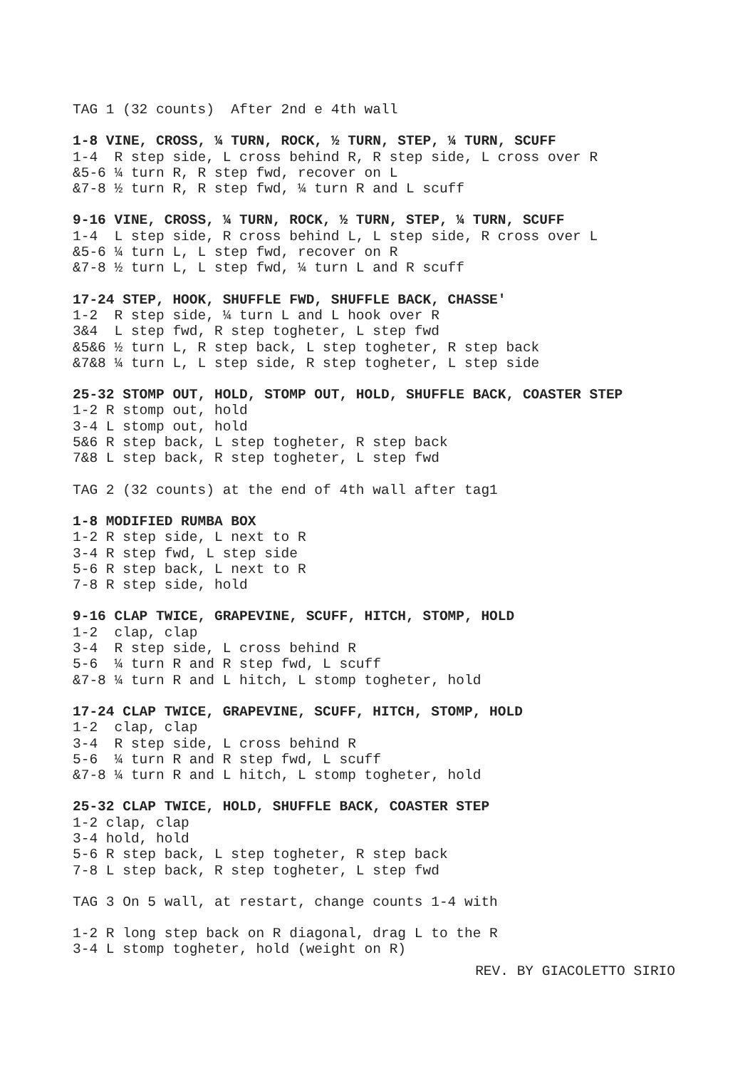TAG 1 (32 counts) After 2nd e 4th wall
1-8 VINE, CROSS, ¼ TURN, ROCK, ½ TURN, STEP, ¼ TURN, SCUFF 1-4 R step side, L cross behind R, R step side, L cross over R &5-6 ¼ turn R, R step fwd, recover on L &7-8 ½ turn R, R step fwd, ¼ turn R and L scuff
9-16 VINE, CROSS, ¼ TURN, ROCK, ½ TURN, STEP, ¼ TURN, SCUFF 1-4 L step side, R cross behind L, L step side, R cross over L &5-6 ¼ turn L, L step fwd, recover on R &7-8 ½ turn L, L step fwd, ¼ turn L and R scuff
17-24 STEP, HOOK, SHUFFLE FWD, SHUFFLE BACK, CHASSE' 1-2 R step side, ¼ turn L and L hook over R 3&4 L step fwd, R step togheter, L step fwd &5&6 ½ turn L, R step back, L step togheter, R step back &7&8 ¼ turn L, L step side, R step togheter, L step side
25-32 STOMP OUT, HOLD, STOMP OUT, HOLD, SHUFFLE BACK, COASTER STEP 1-2 R stomp out, hold 3-4 L stomp out, hold 5&6 R step back, L step togheter, R step back 7&8 L step back, R step togheter, L step fwd
TAG 2 (32 counts) at the end of 4th wall after tag1
1-8 MODIFIED RUMBA BOX 1-2 R step side, L next to R 3-4 R step fwd, L step side 5-6 R step back, L next to R 7-8 R step side, hold
9-16 CLAP TWICE, GRAPEVINE, SCUFF, HITCH, STOMP, HOLD 1-2 clap, clap 3-4 R step side, L cross behind R 5-6 ¼ turn R and R step fwd, L scuff &7-8 ¼ turn R and L hitch, L stomp togheter, hold
17-24 CLAP TWICE, GRAPEVINE, SCUFF, HITCH, STOMP, HOLD 1-2 clap, clap 3-4 R step side, L cross behind R 5-6 ¼ turn R and R step fwd, L scuff &7-8 ¼ turn R and L hitch, L stomp togheter, hold
25-32 CLAP TWICE, HOLD, SHUFFLE BACK, COASTER STEP 1-2 clap, clap 3-4 hold, hold 5-6 R step back, L step togheter, R step back 7-8 L step back, R step togheter, L step fwd
TAG 3 On 5 wall, at restart, change counts 1-4 with
1-2 R long step back on R diagonal, drag L to the R 3-4 L stomp togheter, hold (weight on R)
REV. BY GIACOLETTO SIRIO